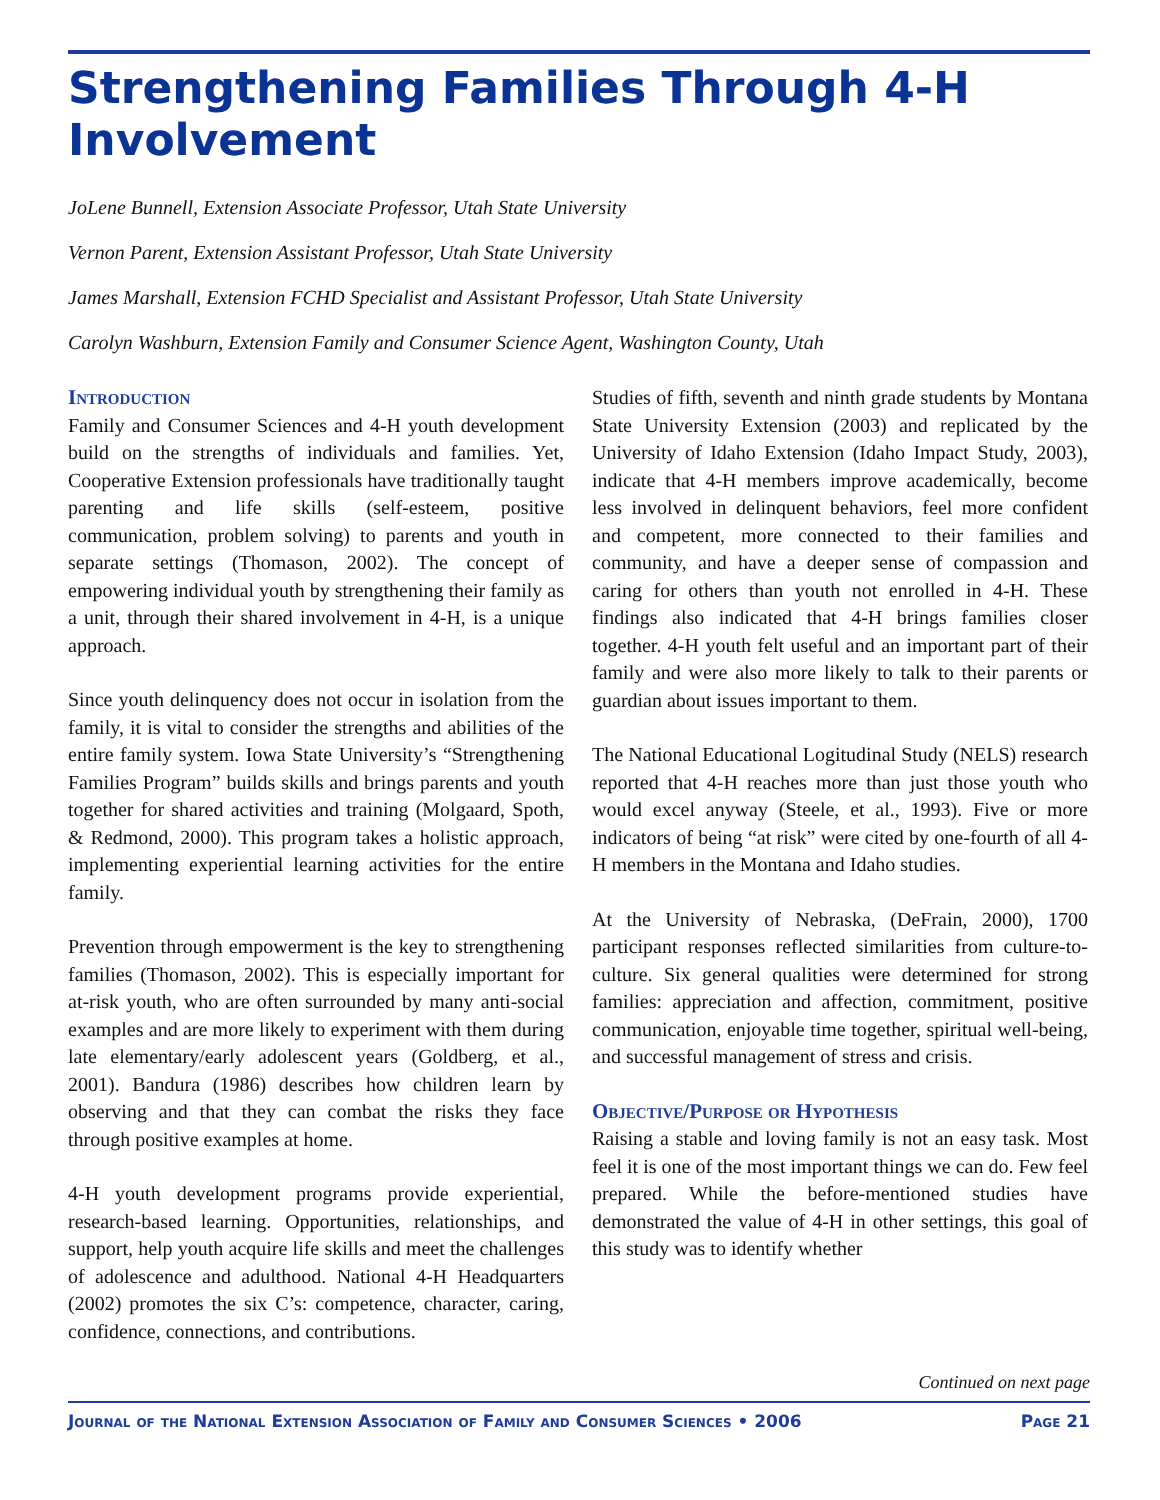Strengthening Families Through 4-H Involvement
JoLene Bunnell, Extension Associate Professor, Utah State University
Vernon Parent, Extension Assistant Professor, Utah State University
James Marshall, Extension FCHD Specialist and Assistant Professor, Utah State University
Carolyn Washburn, Extension Family and Consumer Science Agent, Washington County, Utah
Introduction
Family and Consumer Sciences and 4-H youth development build on the strengths of individuals and families. Yet, Cooperative Extension professionals have traditionally taught parenting and life skills (self-esteem, positive communication, problem solving) to parents and youth in separate settings (Thomason, 2002). The concept of empowering individual youth by strengthening their family as a unit, through their shared involvement in 4-H, is a unique approach.
Since youth delinquency does not occur in isolation from the family, it is vital to consider the strengths and abilities of the entire family system. Iowa State University’s “Strengthening Families Program” builds skills and brings parents and youth together for shared activities and training (Molgaard, Spoth, & Redmond, 2000). This program takes a holistic approach, implementing experiential learning activities for the entire family.
Prevention through empowerment is the key to strengthening families (Thomason, 2002). This is especially important for at-risk youth, who are often surrounded by many anti-social examples and are more likely to experiment with them during late elementary/early adolescent years (Goldberg, et al., 2001). Bandura (1986) describes how children learn by observing and that they can combat the risks they face through positive examples at home.
4-H youth development programs provide experiential, research-based learning. Opportunities, relationships, and support, help youth acquire life skills and meet the challenges of adolescence and adulthood. National 4-H Headquarters (2002) promotes the six C’s: competence, character, caring, confidence, connections, and contributions.
Studies of fifth, seventh and ninth grade students by Montana State University Extension (2003) and replicated by the University of Idaho Extension (Idaho Impact Study, 2003), indicate that 4-H members improve academically, become less involved in delinquent behaviors, feel more confident and competent, more connected to their families and community, and have a deeper sense of compassion and caring for others than youth not enrolled in 4-H. These findings also indicated that 4-H brings families closer together. 4-H youth felt useful and an important part of their family and were also more likely to talk to their parents or guardian about issues important to them.
The National Educational Logitudinal Study (NELS) research reported that 4-H reaches more than just those youth who would excel anyway (Steele, et al., 1993). Five or more indicators of being “at risk” were cited by one-fourth of all 4-H members in the Montana and Idaho studies.
At the University of Nebraska, (DeFrain, 2000), 1700 participant responses reflected similarities from culture-to-culture. Six general qualities were determined for strong families: appreciation and affection, commitment, positive communication, enjoyable time together, spiritual well-being, and successful management of stress and crisis.
Objective/Purpose or Hypothesis
Raising a stable and loving family is not an easy task. Most feel it is one of the most important things we can do. Few feel prepared. While the before-mentioned studies have demonstrated the value of 4-H in other settings, this goal of this study was to identify whether
Continued on next page
Journal of the National Extension Association of Family and Consumer Sciences • 2006 Page 21